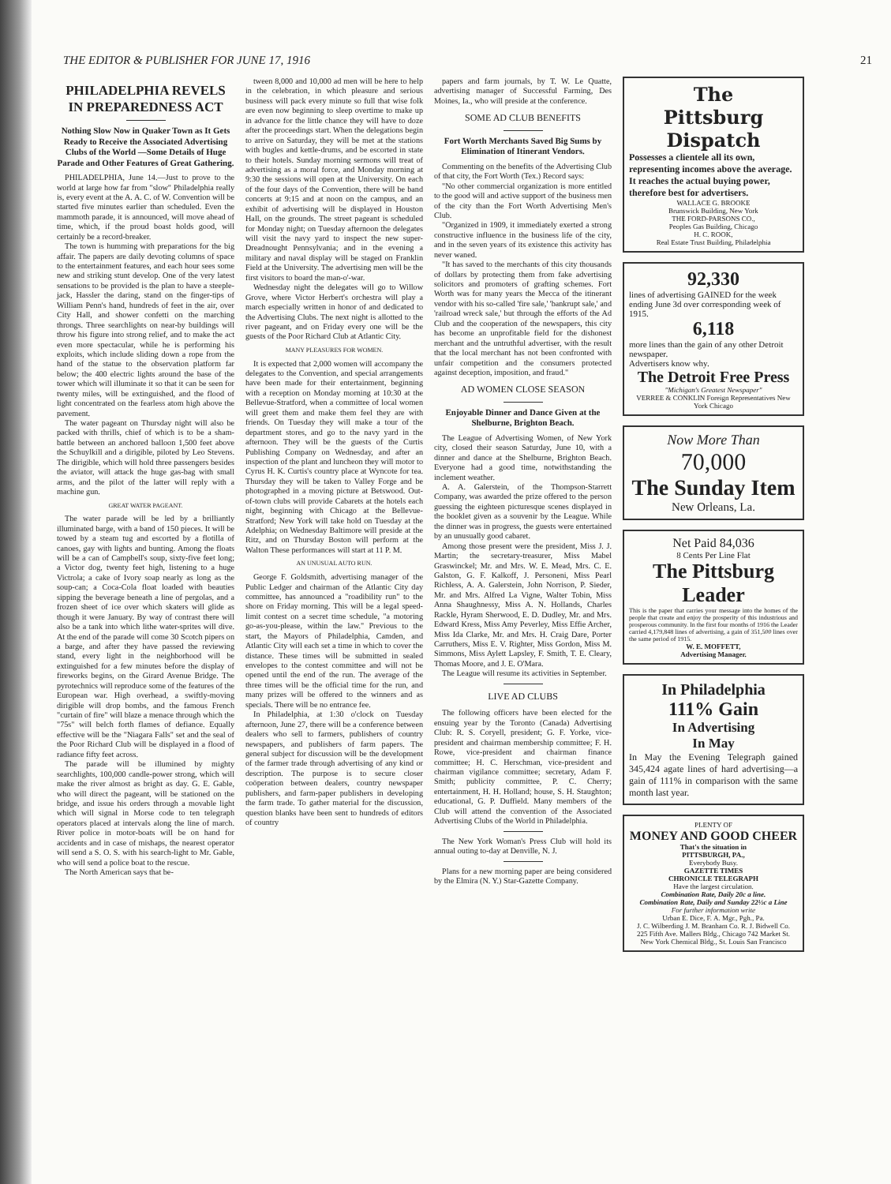THE EDITOR & PUBLISHER FOR JUNE 17, 1916 21
PHILADELPHIA REVELS IN PREPAREDNESS ACT
Nothing Slow Now in Quaker Town as It Gets Ready to Receive the Associated Advertising Clubs of the World —Some Details of Huge Parade and Other Features of Great Gathering.
PHILADELPHIA, June 14.—Just to prove to the world at large how far from "slow" Philadelphia really is, every event at the A. A. C. of W. Convention will be started five minutes earlier than scheduled. Even the mammoth parade, it is announced, will move ahead of time, which, if the proud boast holds good, will certainly be a record-breaker.
The town is humming with preparations for the big affair. The papers are daily devoting columns of space to the entertainment features, and each hour sees some new and striking stunt develop. One of the very latest sensations to be provided is the plan to have a steeple-jack, Hassler the daring, stand on the finger-tips of William Penn's hand, hundreds of feet in the air, over City Hall, and shower confetti on the marching throngs. Three searchlights on near-by buildings will throw his figure into strong relief, and to make the act even more spectacular, while he is performing his exploits, which include sliding down a rope from the hand of the statue to the observation platform far below; the 400 electric lights around the base of the tower which will illuminate it so that it can be seen for twenty miles, will be extinguished, and the flood of light concentrated on the fearless atom high above the pavement.
The water pageant on Thursday night will also be packed with thrills, chief of which is to be a sham-battle between an anchored balloon 1,500 feet above the Schuylkill and a dirigible, piloted by Leo Stevens. The dirigible, which will hold three passengers besides the aviator, will attack the huge gas-bag with small arms, and the pilot of the latter will reply with a machine gun.
GREAT WATER PAGEANT.
The water parade will be led by a brilliantly illuminated barge, with a band of 150 pieces. It will be towed by a steam tug and escorted by a flotilla of canoes, gay with lights and bunting. Among the floats will be a can of Campbell's soup, sixty-five feet long; a Victor dog, twenty feet high, listening to a huge Victrola; a cake of Ivory soap nearly as long as the soup-can; a Coca-Cola float loaded with beauties sipping the beverage beneath a line of pergolas, and a frozen sheet of ice over which skaters will glide as though it were January. By way of contrast there will also be a tank into which lithe water-sprites will dive. At the end of the parade will come 30 Scotch pipers on a barge, and after they have passed the reviewing stand, every light in the neighborhood will be extinguished for a few minutes before the display of fireworks begins, on the Girard Avenue Bridge. The pyrotechnics will reproduce some of the features of the European war. High overhead, a swiftly-moving dirigible will drop bombs, and the famous French "curtain of fire" will blaze a menace through which the "75s" will belch forth flames of defiance. Equally effective will be the "Niagara Falls" set and the seal of the Poor Richard Club will be displayed in a flood of radiance fifty feet across.
The parade will be illumined by mighty searchlights, 100,000 candle-power strong, which will make the river almost as bright as day. G. E. Gable, who will direct the pageant, will be stationed on the bridge, and issue his orders through a movable light which will signal in Morse code to ten telegraph operators placed at intervals along the line of march. River police in motor-boats will be on hand for accidents and in case of mishaps, the nearest operator will send a S. O. S. with his search-light to Mr. Gable, who will send a police boat to the rescue.
The North American says that be-
tween 8,000 and 10,000 ad men will be here to help in the celebration, in which pleasure and serious business will pack every minute so full that wise folk are even now beginning to sleep overtime to make up in advance for the little chance they will have to doze after the proceedings start. When the delegations begin to arrive on Saturday, they will be met at the stations with bugles and kettle-drums, and be escorted in state to their hotels. Sunday morning sermons will treat of advertising as a moral force, and Monday morning at 9:30 the sessions will open at the University. On each of the four days of the Convention, there will be band concerts at 9:15 and at noon on the campus, and an exhibit of advertising will be displayed in Houston Hall, on the grounds. The street pageant is scheduled for Monday night; on Tuesday afternoon the delegates will visit the navy yard to inspect the new super-Dreadnought Pennsylvania; and in the evening a military and naval display will be staged on Franklin Field at the University. The advertising men will be the first visitors to board the man-o'-war.
Wednesday night the delegates will go to Willow Grove, where Victor Herbert's orchestra will play a march especially written in honor of and dedicated to the Advertising Clubs. The next night is allotted to the river pageant, and on Friday every one will be the guests of the Poor Richard Club at Atlantic City.
MANY PLEASURES FOR WOMEN.
It is expected that 2,000 women will accompany the delegates to the Convention, and special arrangements have been made for their entertainment, beginning with a reception on Monday morning at 10:30 at the Bellevue-Stratford, when a committee of local women will greet them and make them feel they are with friends. On Tuesday they will make a tour of the department stores, and go to the navy yard in the afternoon. They will be the guests of the Curtis Publishing Company on Wednesday, and after an inspection of the plant and luncheon they will motor to Cyrus H. K. Curtis's country place at Wyncote for tea. Thursday they will be taken to Valley Forge and be photographed in a moving picture at Betswood. Out-of-town clubs will provide Cabarets at the hotels each night, beginning with Chicago at the Bellevue-Stratford; New York will take hold on Tuesday at the Adelphia; on Wednesday Baltimore will preside at the Ritz, and on Thursday Boston will perform at the Walton These performances will start at 11 P. M.
AN UNUSUAL AUTO RUN.
George F. Goldsmith, advertising manager of the Public Ledger and chairman of the Atlantic City day committee, has announced a "roadibility run" to the shore on Friday morning. This will be a legal speed-limit contest on a secret time schedule, "a motoring go-as-you-please, within the law." Previous to the start, the Mayors of Philadelphia, Camden, and Atlantic City will each set a time in which to cover the distance. These times will be submitted in sealed envelopes to the contest committee and will not be opened until the end of the run. The average of the three times will be the official time for the run, and many prizes will be offered to the winners and as specials. There will be no entrance fee.
In Philadelphia, at 1:30 o'clock on Tuesday afternoon, June 27, there will be a conference between dealers who sell to farmers, publishers of country newspapers, and publishers of farm papers. The general subject for discussion will be the development of the farmer trade through advertising of any kind or description. The purpose is to secure closer coöperation between dealers, country newspaper publishers, and farm-paper publishers in developing the farm trade. To gather material for the discussion, question blanks have been sent to hundreds of editors of country
papers and farm journals, by T. W. Le Quatte, advertising manager of Successful Farming, Des Moines, Ia., who will preside at the conference.
SOME AD CLUB BENEFITS
Fort Worth Merchants Saved Big Sums by Elimination of Itinerant Vendors.
Commenting on the benefits of the Advertising Club of that city, the Fort Worth (Tex.) Record says:
"No other commercial organization is more entitled to the good will and active support of the business men of the city than the Fort Worth Advertising Men's Club.
"Organized in 1909, it immediately exerted a strong constructive influence in the business life of the city, and in the seven years of its existence this activity has never waned.
"It has saved to the merchants of this city thousands of dollars by protecting them from fake advertising solicitors and promoters of grafting schemes. Fort Worth was for many years the Mecca of the itinerant vendor with his so-called 'fire sale,' 'bankrupt sale,' and 'railroad wreck sale,' but through the efforts of the Ad Club and the cooperation of the newspapers, this city has become an unprofitable field for the dishonest merchant and the untruthful advertiser, with the result that the local merchant has not been confronted with unfair competition and the consumers protected against deception, imposition, and fraud."
AD WOMEN CLOSE SEASON
Enjoyable Dinner and Dance Given at the Shelburne, Brighton Beach.
The League of Advertising Women, of New York city, closed their season Saturday, June 10, with a dinner and dance at the Shelburne, Brighton Beach. Everyone had a good time, notwithstanding the inclement weather.
A. A. Galerstein, of the Thompson-Starrett Company, was awarded the prize offered to the person guessing the eighteen picturesque scenes displayed in the booklet given as a souvenir by the League. While the dinner was in progress, the guests were entertained by an unusually good cabaret.
Among those present were the president, Miss J. J. Martin; the secretary-treasurer, Miss Mabel Graswinckel; Mr. and Mrs. W. E. Mead, Mrs. C. E. Galston, G. F. Kalkoff, J. Personeni, Miss Pearl Richless, A. A. Galerstein, John Norrison, P. Sieder, Mr. and Mrs. Alfred La Vigne, Walter Tobin, Miss Anna Shaughnessy, Miss A. N. Hollands, Charles Rackle, Hyram Sherwood, E. D. Dudley, Mr. and Mrs. Edward Kress, Miss Amy Peverley, Miss Effie Archer, Miss Ida Clarke, Mr. and Mrs. H. Craig Dare, Porter Carruthers, Miss E. V. Righter, Miss Gordon, Miss M. Simmons, Miss Aylett Lapsley, F. Smith, T. E. Cleary, Thomas Moore, and J. E. O'Mara.
The League will resume its activities in September.
LIVE AD CLUBS
The following officers have been elected for the ensuing year by the Toronto (Canada) Advertising Club: R. S. Coryell, president; G. F. Yorke, vice-president and chairman membership committee; F. H. Rowe, vice-president and chairman finance committee; H. C. Herschman, vice-president and chairman vigilance committee; secretary, Adam F. Smith; publicity committee, P. C. Cherry; entertainment, H. H. Holland; house, S. H. Staughton; educational, G. P. Duffield. Many members of the Club will attend the convention of the Associated Advertising Clubs of the World in Philadelphia.
The New York Woman's Press Club will hold its annual outing to-day at Denville, N. J.
Plans for a new morning paper are being considered by the Elmira (N. Y.) Star-Gazette Company.
The
Pittsburg Dispatch
Possesses a clientele all its own, representing incomes above the average. It reaches the actual buying power, therefore best for advertisers.
WALLACE G. BROOKE
Brunswick Building, New York
THE FORD-PARSONS CO.,
Peoples Gas Building, Chicago
H. C. ROOK,
Real Estate Trust Building, Philadelphia
92,330
lines of advertising GAINED for the week ending June 3d over corresponding week of 1915.
6,118
more lines than the gain of any other Detroit newspaper.
Advertisers know why.
The Detroit Free Press
"Michigan's Greatest Newspaper"
VERREE & CONKLIN Foreign Representatives New York Chicago
Now More Than
70,000
The Sunday Item
New Orleans, La.
Net Paid 84,036
8 Cents Per Line Flat
The Pittsburg Leader
This is the paper that carries your message into the homes of the people that create and enjoy the prosperity of this industrious and prosperous community. In the first four months of 1916 the Leader carried 4,179,848 lines of advertising, a gain of 351,500 lines over the same period of 1915.
W. E. MOFFETT,
Advertising Manager.
In Philadelphia
111% Gain
In Advertising
In May
In May the Evening Telegraph gained 345,424 agate lines of hard advertising—a gain of 111% in comparison with the same month last year.
PLENTY OF
MONEY AND GOOD CHEER
That's the situation in
PITTSBURGH, PA.,
Everybody Busy.
GAZETTE TIMES
CHRONICLE TELEGRAPH
Have the largest circulation.
Combination Rate, Daily 20c a line.
Combination Rate, Daily and Sunday 22½c a Line
For further information write
Urban E. Dice, F. A. Mgr., Pgh., Pa.
J. C. Wilberding J. M. Branham Co. R. J. Bidwell Co.
225 Fifth Ave. Mallers Bldg., Chicago 742 Market St.
New York Chemical Bldg., St. Louis San Francisco